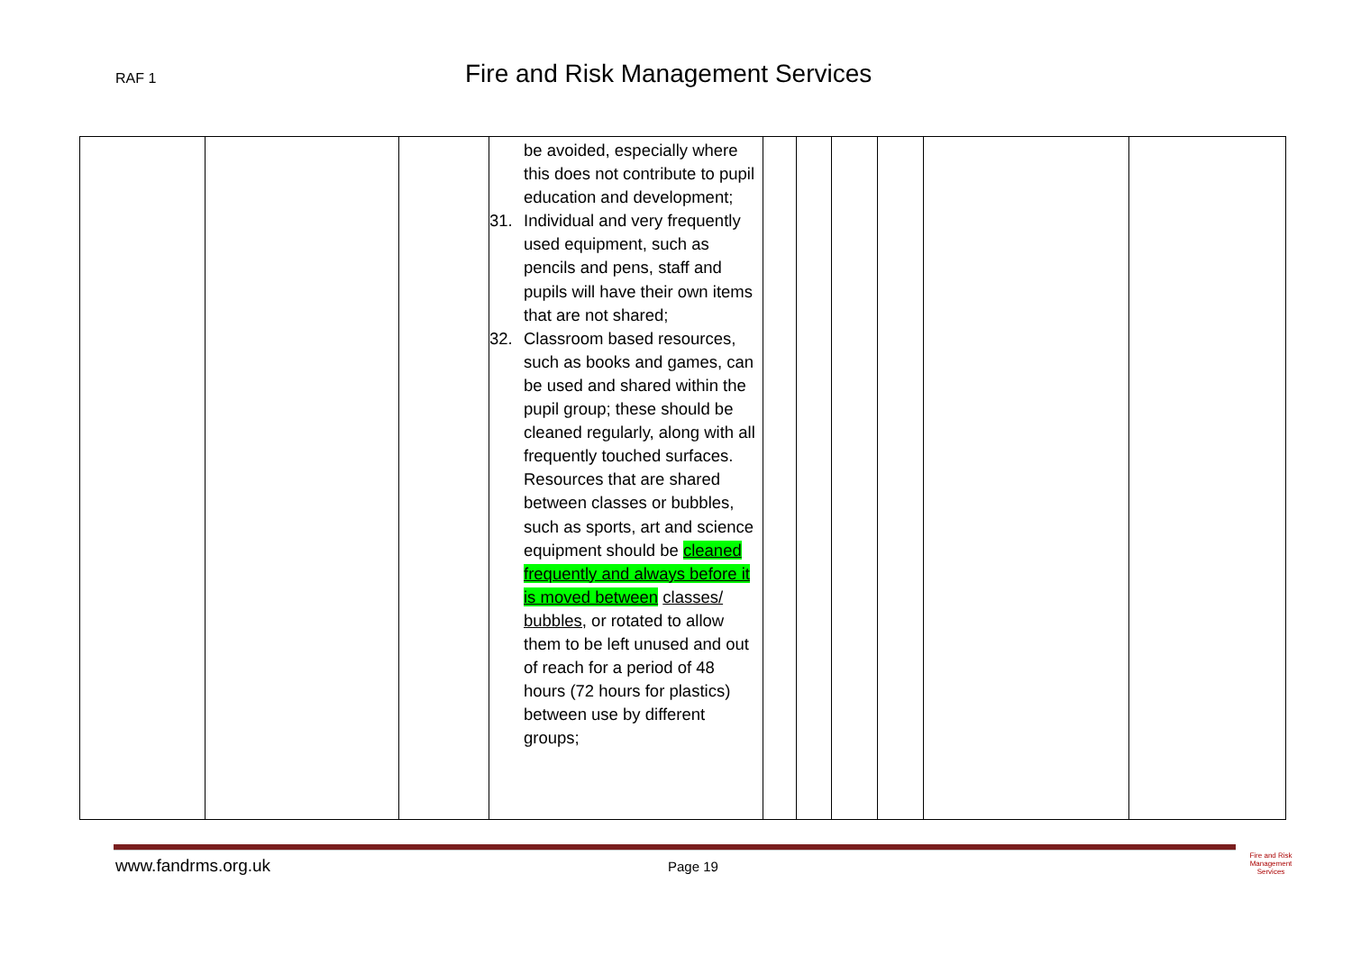RAF 1 Fire and Risk Management Services
| | | | be avoided, especially where this does not contribute to pupil education and development; 31. Individual and very frequently used equipment, such as pencils and pens, staff and pupils will have their own items that are not shared; 32. Classroom based resources, such as books and games, can be used and shared within the pupil group; these should be cleaned regularly, along with all frequently touched surfaces. Resources that are shared between classes or bubbles, such as sports, art and science equipment should be cleaned frequently and always before it is moved between classes/ bubbles, or rotated to allow them to be left unused and out of reach for a period of 48 hours (72 hours for plastics) between use by different groups; | | | | | | |
www.fandrms.org.uk Page 19
Fire and Risk
Management
Services